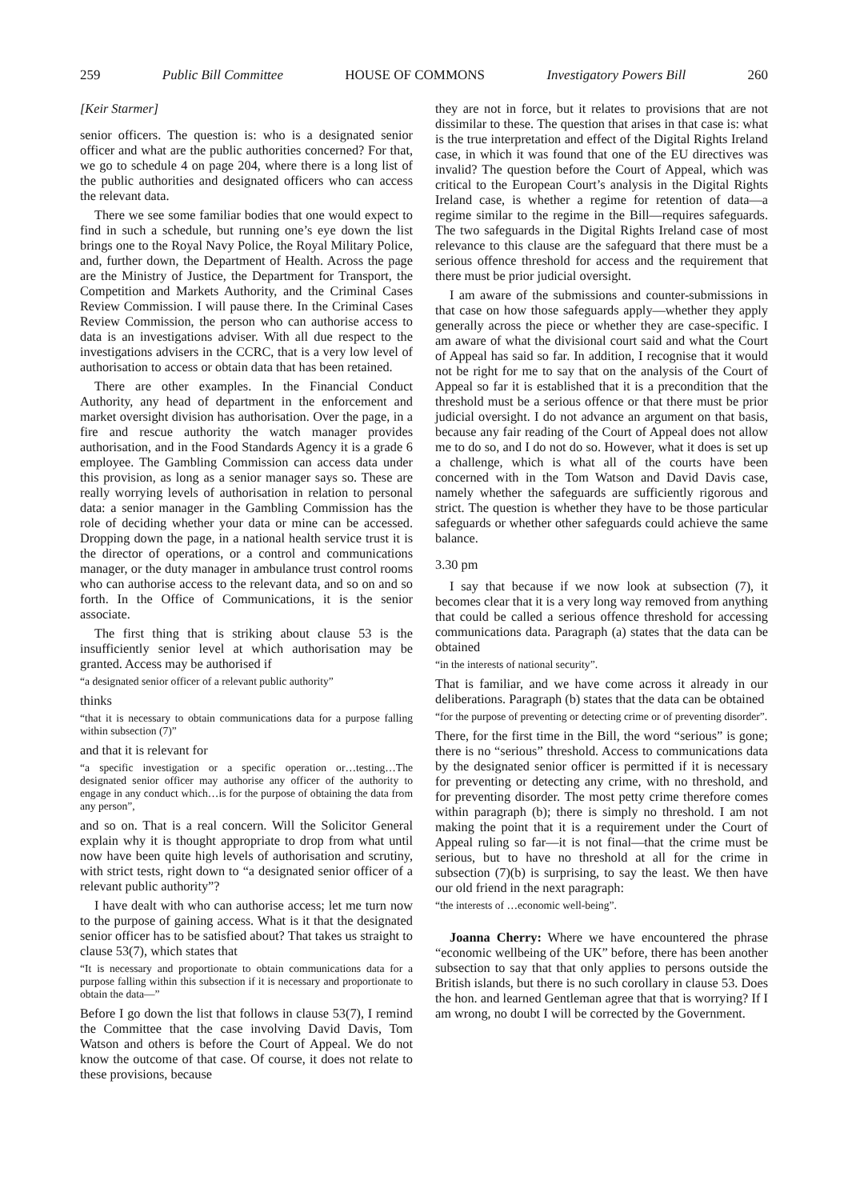259 Public Bill Committee HOUSE OF COMMONS Investigatory Powers Bill 260
[Keir Starmer]
senior officers. The question is: who is a designated senior officer and what are the public authorities concerned? For that, we go to schedule 4 on page 204, where there is a long list of the public authorities and designated officers who can access the relevant data.
There we see some familiar bodies that one would expect to find in such a schedule, but running one’s eye down the list brings one to the Royal Navy Police, the Royal Military Police, and, further down, the Department of Health. Across the page are the Ministry of Justice, the Department for Transport, the Competition and Markets Authority, and the Criminal Cases Review Commission. I will pause there. In the Criminal Cases Review Commission, the person who can authorise access to data is an investigations adviser. With all due respect to the investigations advisers in the CCRC, that is a very low level of authorisation to access or obtain data that has been retained.
There are other examples. In the Financial Conduct Authority, any head of department in the enforcement and market oversight division has authorisation. Over the page, in a fire and rescue authority the watch manager provides authorisation, and in the Food Standards Agency it is a grade 6 employee. The Gambling Commission can access data under this provision, as long as a senior manager says so. These are really worrying levels of authorisation in relation to personal data: a senior manager in the Gambling Commission has the role of deciding whether your data or mine can be accessed. Dropping down the page, in a national health service trust it is the director of operations, or a control and communications manager, or the duty manager in ambulance trust control rooms who can authorise access to the relevant data, and so on and so forth. In the Office of Communications, it is the senior associate.
The first thing that is striking about clause 53 is the insufficiently senior level at which authorisation may be granted. Access may be authorised if
“a designated senior officer of a relevant public authority”
thinks
“that it is necessary to obtain communications data for a purpose falling within subsection (7)”
and that it is relevant for
“a specific investigation or a specific operation or…testing…The designated senior officer may authorise any officer of the authority to engage in any conduct which…is for the purpose of obtaining the data from any person”,
and so on. That is a real concern. Will the Solicitor General explain why it is thought appropriate to drop from what until now have been quite high levels of authorisation and scrutiny, with strict tests, right down to “a designated senior officer of a relevant public authority”?
I have dealt with who can authorise access; let me turn now to the purpose of gaining access. What is it that the designated senior officer has to be satisfied about? That takes us straight to clause 53(7), which states that
“It is necessary and proportionate to obtain communications data for a purpose falling within this subsection if it is necessary and proportionate to obtain the data—”
Before I go down the list that follows in clause 53(7), I remind the Committee that the case involving David Davis, Tom Watson and others is before the Court of Appeal. We do not know the outcome of that case. Of course, it does not relate to these provisions, because
they are not in force, but it relates to provisions that are not dissimilar to these. The question that arises in that case is: what is the true interpretation and effect of the Digital Rights Ireland case, in which it was found that one of the EU directives was invalid? The question before the Court of Appeal, which was critical to the European Court’s analysis in the Digital Rights Ireland case, is whether a regime for retention of data—a regime similar to the regime in the Bill—requires safeguards. The two safeguards in the Digital Rights Ireland case of most relevance to this clause are the safeguard that there must be a serious offence threshold for access and the requirement that there must be prior judicial oversight.
I am aware of the submissions and counter-submissions in that case on how those safeguards apply—whether they apply generally across the piece or whether they are case-specific. I am aware of what the divisional court said and what the Court of Appeal has said so far. In addition, I recognise that it would not be right for me to say that on the analysis of the Court of Appeal so far it is established that it is a precondition that the threshold must be a serious offence or that there must be prior judicial oversight. I do not advance an argument on that basis, because any fair reading of the Court of Appeal does not allow me to do so, and I do not do so. However, what it does is set up a challenge, which is what all of the courts have been concerned with in the Tom Watson and David Davis case, namely whether the safeguards are sufficiently rigorous and strict. The question is whether they have to be those particular safeguards or whether other safeguards could achieve the same balance.
3.30 pm
I say that because if we now look at subsection (7), it becomes clear that it is a very long way removed from anything that could be called a serious offence threshold for accessing communications data. Paragraph (a) states that the data can be obtained
“in the interests of national security”.
That is familiar, and we have come across it already in our deliberations. Paragraph (b) states that the data can be obtained
“for the purpose of preventing or detecting crime or of preventing disorder”.
There, for the first time in the Bill, the word “serious” is gone; there is no “serious” threshold. Access to communications data by the designated senior officer is permitted if it is necessary for preventing or detecting any crime, with no threshold, and for preventing disorder. The most petty crime therefore comes within paragraph (b); there is simply no threshold. I am not making the point that it is a requirement under the Court of Appeal ruling so far—it is not final—that the crime must be serious, but to have no threshold at all for the crime in subsection (7)(b) is surprising, to say the least. We then have our old friend in the next paragraph:
“the interests of …economic well-being”.
Joanna Cherry: Where we have encountered the phrase “economic wellbeing of the UK” before, there has been another subsection to say that that only applies to persons outside the British islands, but there is no such corollary in clause 53. Does the hon. and learned Gentleman agree that that is worrying? If I am wrong, no doubt I will be corrected by the Government.